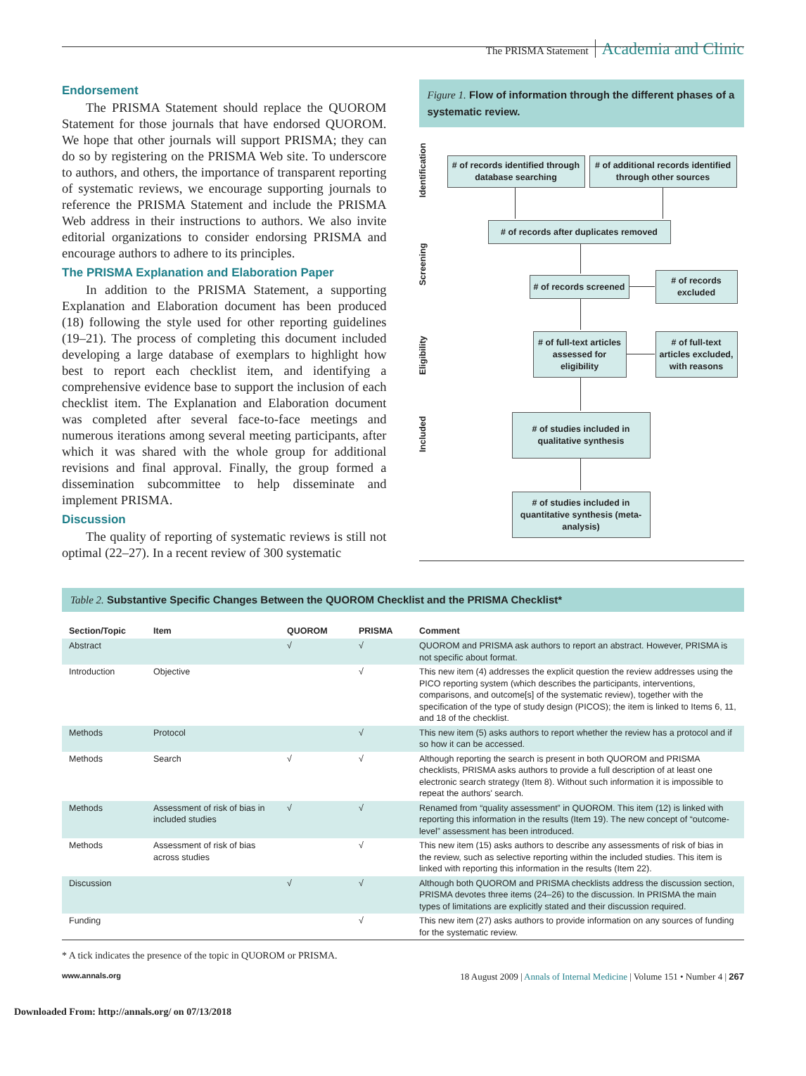The PRISMA Statement Academia and Clinic
Endorsement
The PRISMA Statement should replace the QUOROM Statement for those journals that have endorsed QUOROM. We hope that other journals will support PRISMA; they can do so by registering on the PRISMA Web site. To underscore to authors, and others, the importance of transparent reporting of systematic reviews, we encourage supporting journals to reference the PRISMA Statement and include the PRISMA Web address in their instructions to authors. We also invite editorial organizations to consider endorsing PRISMA and encourage authors to adhere to its principles.
The PRISMA Explanation and Elaboration Paper
In addition to the PRISMA Statement, a supporting Explanation and Elaboration document has been produced (18) following the style used for other reporting guidelines (19–21). The process of completing this document included developing a large database of exemplars to highlight how best to report each checklist item, and identifying a comprehensive evidence base to support the inclusion of each checklist item. The Explanation and Elaboration document was completed after several face-to-face meetings and numerous iterations among several meeting participants, after which it was shared with the whole group for additional revisions and final approval. Finally, the group formed a dissemination subcommittee to help disseminate and implement PRISMA.
Discussion
The quality of reporting of systematic reviews is still not optimal (22–27). In a recent review of 300 systematic
Figure 1. Flow of information through the different phases of a systematic review.
Identification
Screening
Eligibility
Included
# of records identified through database searching
# of additional records identified through other sources
# of records after duplicates removed
# of records screened
# of records excluded
# of full-text articles assessed for eligibility
# of full-text articles excluded, with reasons
# of studies included in qualitative synthesis
# of studies included in quantitative synthesis (meta-analysis)
Table 2. Substantive Specific Changes Between the QUOROM Checklist and the PRISMA Checklist*
| Section/Topic | Item | QUOROM | PRISMA | Comment |
| --- | --- | --- | --- | --- |
| Abstract | | √ | √ | QUOROM and PRISMA ask authors to report an abstract. However, PRISMA is not specific about format. |
| Introduction | Objective | | √ | This new item (4) addresses the explicit question the review addresses using the PICO reporting system (which describes the participants, interventions, comparisons, and outcome[s] of the systematic review), together with the specification of the type of study design (PICOS); the item is linked to Items 6, 11, and 18 of the checklist. |
| Methods | Protocol | | √ | This new item (5) asks authors to report whether the review has a protocol and if so how it can be accessed. |
| Methods | Search | √ | √ | Although reporting the search is present in both QUOROM and PRISMA checklists, PRISMA asks authors to provide a full description of at least one electronic search strategy (Item 8). Without such information it is impossible to repeat the authors' search. |
| Methods | Assessment of risk of bias in included studies | √ | √ | Renamed from “quality assessment” in QUOROM. This item (12) is linked with reporting this information in the results (Item 19). The new concept of “outcome-level” assessment has been introduced. |
| Methods | Assessment of risk of bias across studies | | √ | This new item (15) asks authors to describe any assessments of risk of bias in the review, such as selective reporting within the included studies. This item is linked with reporting this information in the results (Item 22). |
| Discussion | | √ | √ | Although both QUOROM and PRISMA checklists address the discussion section, PRISMA devotes three items (24–26) to the discussion. In PRISMA the main types of limitations are explicitly stated and their discussion required. |
| Funding | | | √ | This new item (27) asks authors to provide information on any sources of funding for the systematic review. |
* A tick indicates the presence of the topic in QUOROM or PRISMA.
www.annals.org 18 August 2009 | Annals of Internal Medicine | Volume 151 • Number 4 | 267
Downloaded From: http://annals.org/ on 07/13/2018